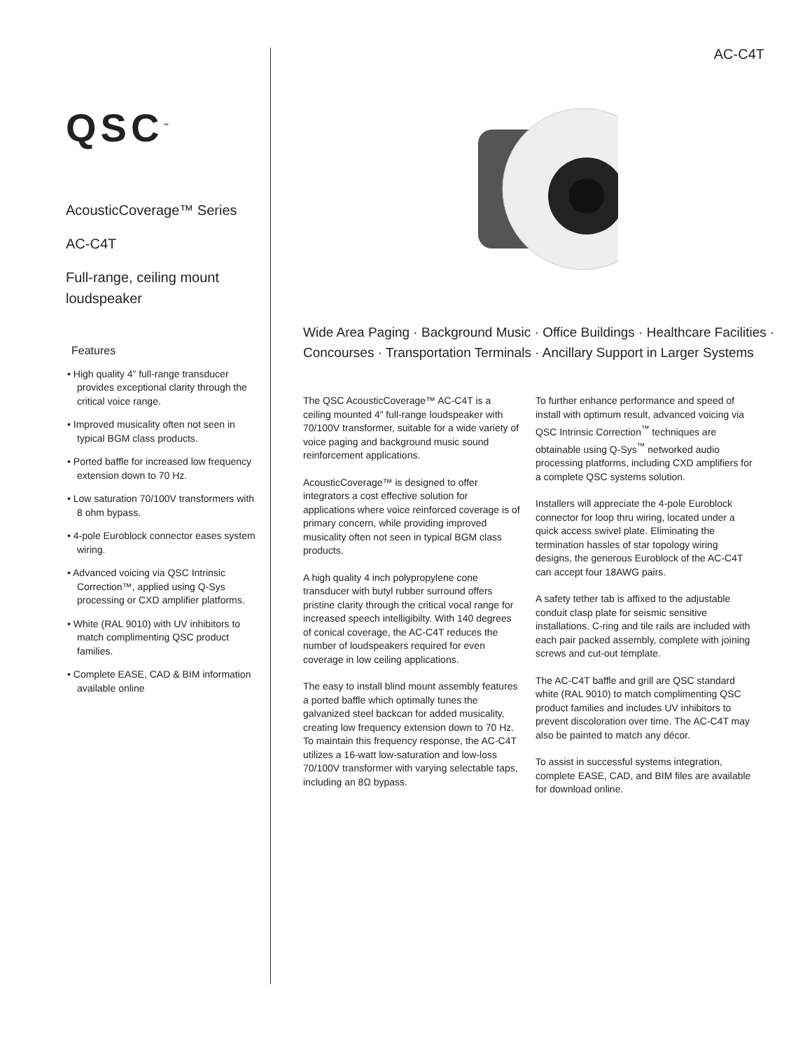AC-C4T
QSC<sup>™</sup>
AcousticCoverage™ Series
AC-C4T
Full-range, ceiling mount loudspeaker
Features
• High quality 4” full-range transducer provides exceptional clarity through the critical voice range.
• Improved musicality often not seen in typical BGM class products.
• Ported baffle for increased low frequency extension down to 70 Hz.
• Low saturation 70/100V transformers with 8 ohm bypass.
• 4-pole Euroblock connector eases system wiring.
• Advanced voicing via QSC Intrinsic Correction™, applied using Q-Sys processing or CXD amplifier platforms.
• White (RAL 9010) with UV inhibitors to match complimenting QSC product families.
• Complete EASE, CAD & BIM information available online
Wide Area Paging · Background Music · Office Buildings · Healthcare Facilities · Concourses · Transportation Terminals · Ancillary Support in Larger Systems
The QSC AcousticCoverage™ AC-C4T is a ceiling mounted 4” full-range loudspeaker with 70/100V transformer, suitable for a wide variety of voice paging and background music sound reinforcement applications.
AcousticCoverage™ is designed to offer integrators a cost effective solution for applications where voice reinforced coverage is of primary concern, while providing improved musicality often not seen in typical BGM class products.
A high quality 4 inch polypropylene cone transducer with butyl rubber surround offers pristine clarity through the critical vocal range for increased speech intelligibilty. With 140 degrees of conical coverage, the AC-C4T reduces the number of loudspeakers required for even coverage in low ceiling applications.
The easy to install blind mount assembly features a ported baffle which optimally tunes the galvanized steel backcan for added musicality, creating low frequency extension down to 70 Hz. To maintain this frequency response, the AC-C4T utilizes a 16-watt low-saturation and low-loss 70/100V transformer with varying selectable taps, including an 8Ω bypass.
To further enhance performance and speed of install with optimum result, advanced voicing via QSC Intrinsic Correction<sup>™</sup> techniques are obtainable using Q-Sys<sup>™</sup> networked audio processing platforms, including CXD amplifiers for a complete QSC systems solution.
Installers will appreciate the 4-pole Euroblock connector for loop thru wiring, located under a quick access swivel plate. Eliminating the termination hassles of star topology wiring designs, the generous Euroblock of the AC-C4T can accept four 18AWG pairs.
A safety tether tab is affixed to the adjustable conduit clasp plate for seismic sensitive installations. C-ring and tile rails are included with each pair packed assembly, complete with joining screws and cut-out template.
The AC-C4T baffle and grill are QSC standard white (RAL 9010) to match complimenting QSC product families and includes UV inhibitors to prevent discoloration over time. The AC-C4T may also be painted to match any décor.
To assist in successful systems integration, complete EASE, CAD, and BIM files are available for download online.